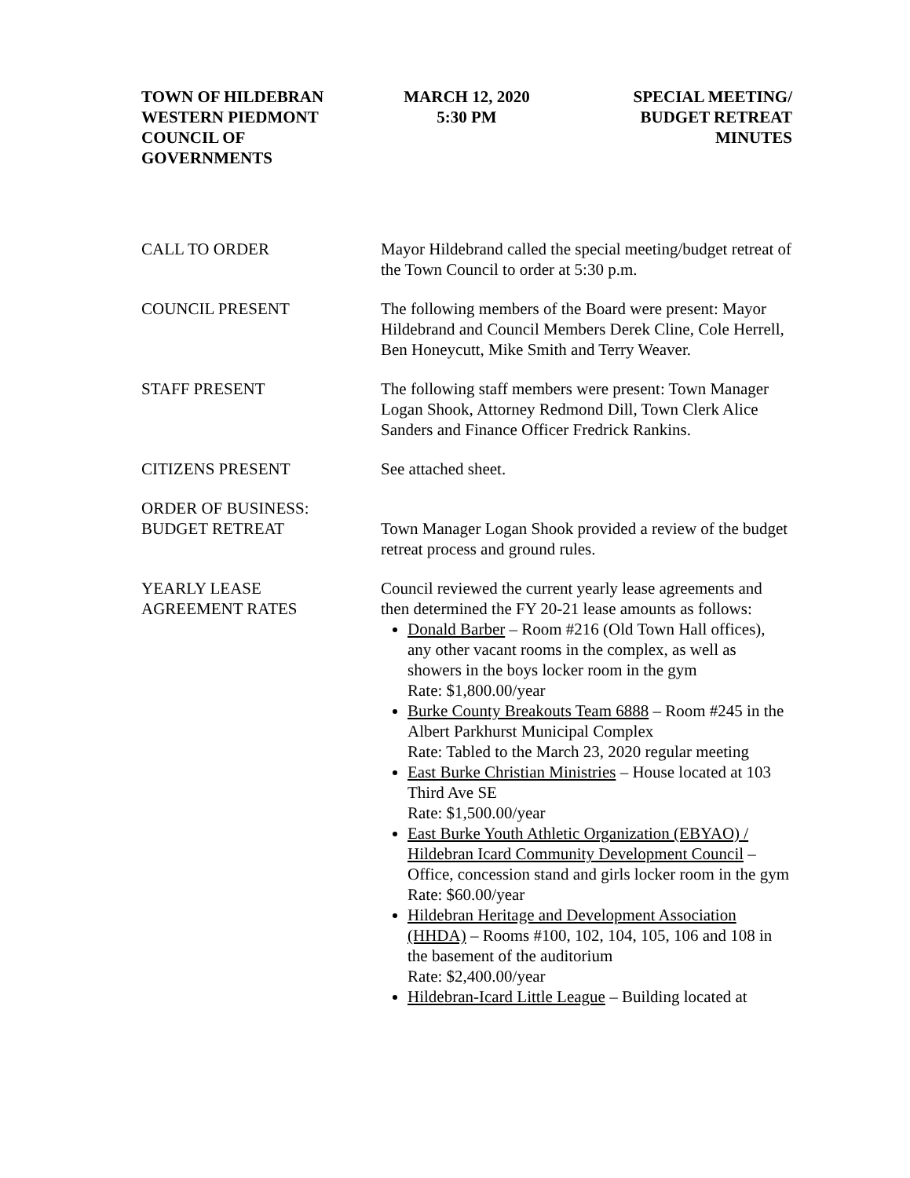TOWN OF HILDEBRAN
WESTERN PIEDMONT
COUNCIL OF
GOVERNMENTS
MARCH 12, 2020
5:30 PM
SPECIAL MEETING/
BUDGET RETREAT
MINUTES
CALL TO ORDER Mayor Hildebrand called the special meeting/budget retreat of the Town Council to order at 5:30 p.m.
COUNCIL PRESENT The following members of the Board were present: Mayor Hildebrand and Council Members Derek Cline, Cole Herrell, Ben Honeycutt, Mike Smith and Terry Weaver.
STAFF PRESENT The following staff members were present: Town Manager Logan Shook, Attorney Redmond Dill, Town Clerk Alice Sanders and Finance Officer Fredrick Rankins.
CITIZENS PRESENT See attached sheet.
ORDER OF BUSINESS:
BUDGET RETREAT
Town Manager Logan Shook provided a review of the budget retreat process and ground rules.
YEARLY LEASE
AGREEMENT RATES
Council reviewed the current yearly lease agreements and then determined the FY 20-21 lease amounts as follows:
Donald Barber – Room #216 (Old Town Hall offices), any other vacant rooms in the complex, as well as showers in the boys locker room in the gym
Rate: $1,800.00/year
Burke County Breakouts Team 6888 – Room #245 in the Albert Parkhurst Municipal Complex
Rate: Tabled to the March 23, 2020 regular meeting
East Burke Christian Ministries – House located at 103 Third Ave SE
Rate: $1,500.00/year
East Burke Youth Athletic Organization (EBYAO) / Hildebran Icard Community Development Council – Office, concession stand and girls locker room in the gym
Rate: $60.00/year
Hildebran Heritage and Development Association (HHDA) – Rooms #100, 102, 104, 105, 106 and 108 in the basement of the auditorium
Rate: $2,400.00/year
Hildebran-Icard Little League – Building located at